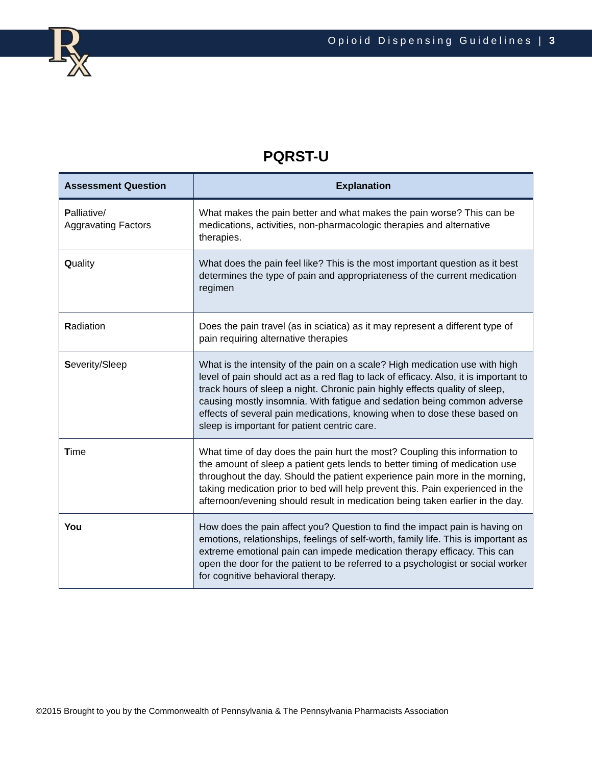R
x
Opioid Dispensing Guidelines | 3
PQRST-U
| Assessment Question | Explanation |
| --- | --- |
| P alliative/ Aggravating Factors | What makes the pain better and what makes the pain worse? This can be medications, activities, non-pharmacologic therapies and alternative therapies. |
| Q uality | What does the pain feel like? This is the most important question as it best determines the type of pain and appropriateness of the current medication regimen |
| R adiation | Does the pain travel (as in sciatica) as it may represent a different type of pain requiring alternative therapies |
| S everity/Sleep | What is the intensity of the pain on a scale? High medication use with high level of pain should act as a red flag to lack of efficacy. Also, it is important to track hours of sleep a night. Chronic pain highly effects quality of sleep, causing mostly insomnia. With fatigue and sedation being common adverse effects of several pain medications, knowing when to dose these based on sleep is important for patient centric care. |
| T ime | What time of day does the pain hurt the most? Coupling this information to the amount of sleep a patient gets lends to better timing of medication use throughout the day. Should the patient experience pain more in the morning, taking medication prior to bed will help prevent this. Pain experienced in the afternoon/evening should result in medication being taken earlier in the day. |
| You | How does the pain affect you? Question to find the impact pain is having on emotions, relationships, feelings of self-worth, family life. This is important as extreme emotional pain can impede medication therapy efficacy. This can open the door for the patient to be referred to a psychologist or social worker for cognitive behavioral therapy. |
©2015 Brought to you by the Commonwealth of Pennsylvania & The Pennsylvania Pharmacists Association